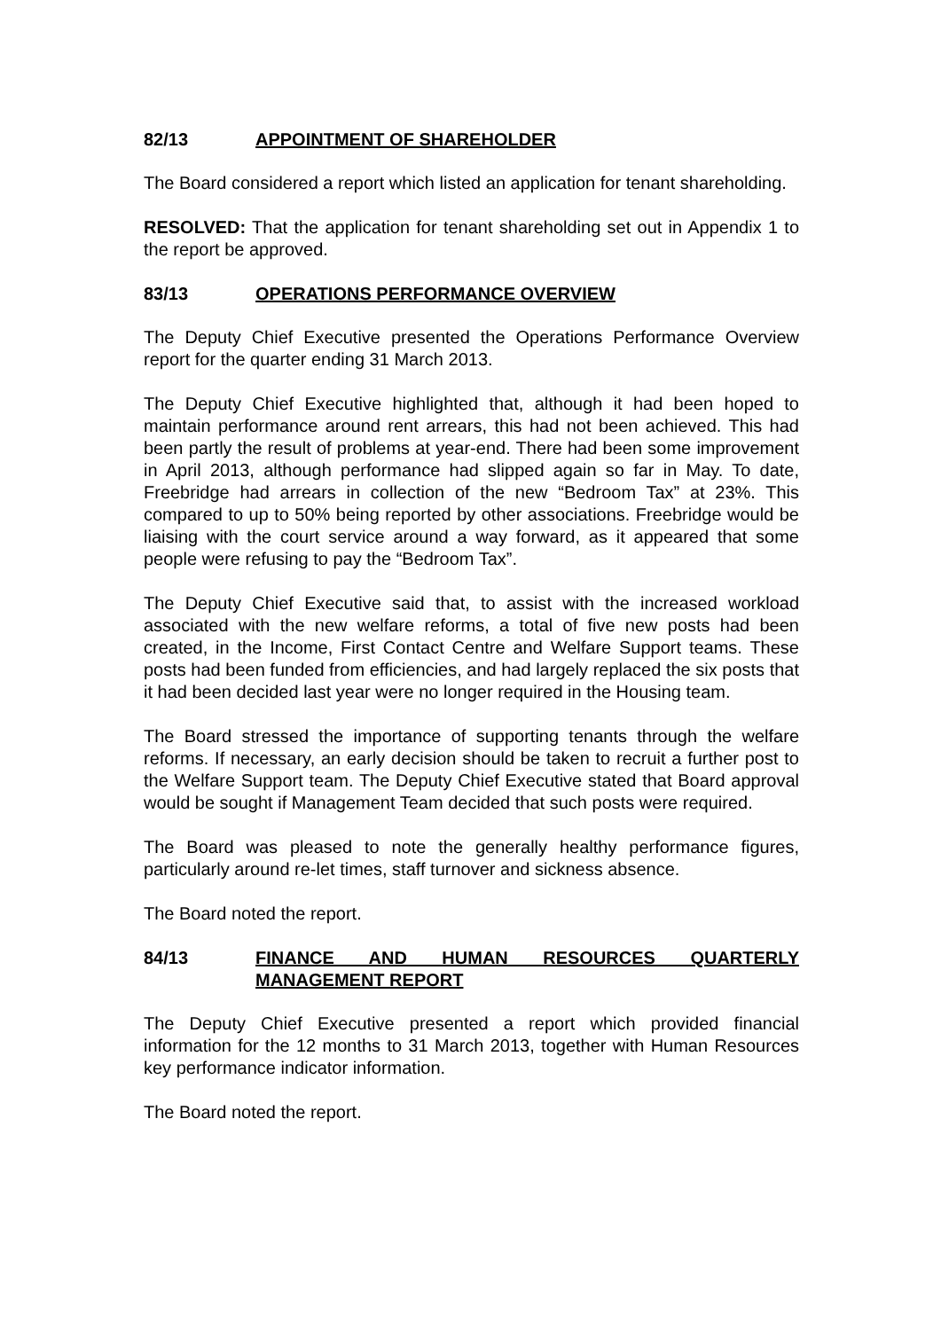82/13 APPOINTMENT OF SHAREHOLDER
The Board considered a report which listed an application for tenant shareholding.
RESOLVED: That the application for tenant shareholding set out in Appendix 1 to the report be approved.
83/13 OPERATIONS PERFORMANCE OVERVIEW
The Deputy Chief Executive presented the Operations Performance Overview report for the quarter ending 31 March 2013.
The Deputy Chief Executive highlighted that, although it had been hoped to maintain performance around rent arrears, this had not been achieved. This had been partly the result of problems at year-end. There had been some improvement in April 2013, although performance had slipped again so far in May. To date, Freebridge had arrears in collection of the new “Bedroom Tax” at 23%. This compared to up to 50% being reported by other associations. Freebridge would be liaising with the court service around a way forward, as it appeared that some people were refusing to pay the “Bedroom Tax”.
The Deputy Chief Executive said that, to assist with the increased workload associated with the new welfare reforms, a total of five new posts had been created, in the Income, First Contact Centre and Welfare Support teams. These posts had been funded from efficiencies, and had largely replaced the six posts that it had been decided last year were no longer required in the Housing team.
The Board stressed the importance of supporting tenants through the welfare reforms. If necessary, an early decision should be taken to recruit a further post to the Welfare Support team. The Deputy Chief Executive stated that Board approval would be sought if Management Team decided that such posts were required.
The Board was pleased to note the generally healthy performance figures, particularly around re-let times, staff turnover and sickness absence.
The Board noted the report.
84/13 FINANCE AND HUMAN RESOURCES QUARTERLY MANAGEMENT REPORT
The Deputy Chief Executive presented a report which provided financial information for the 12 months to 31 March 2013, together with Human Resources key performance indicator information.
The Board noted the report.